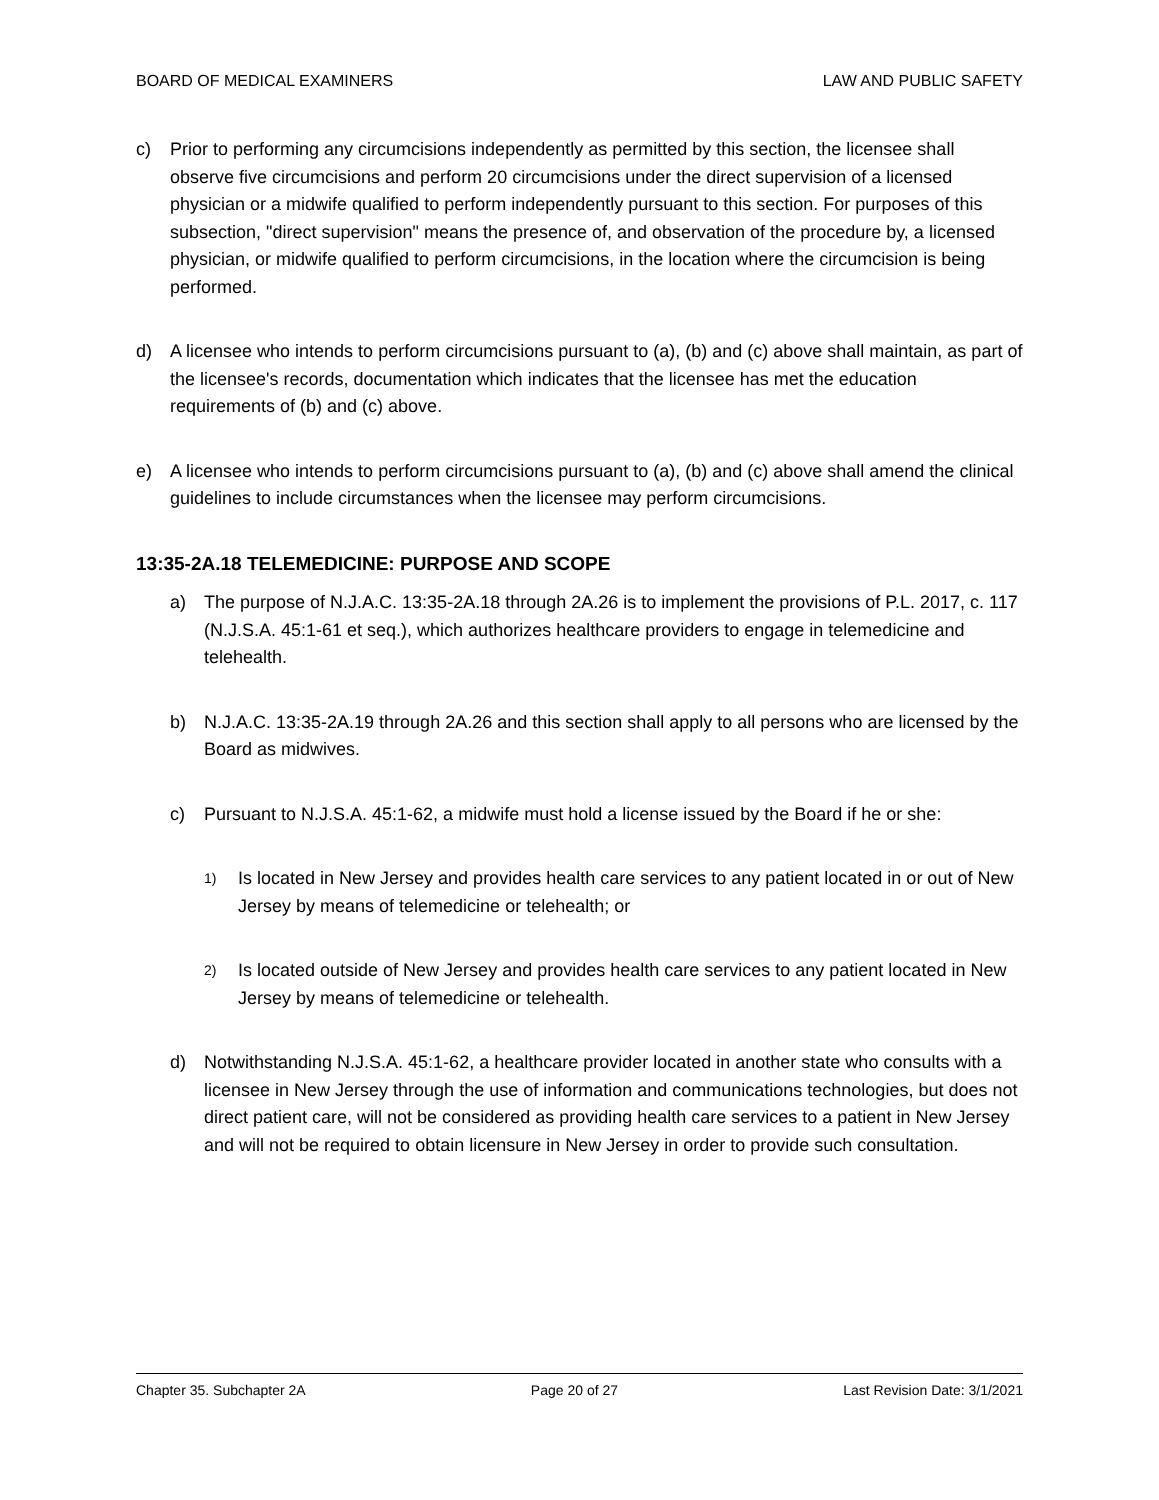BOARD OF MEDICAL EXAMINERS LAW AND PUBLIC SAFETY
c) Prior to performing any circumcisions independently as permitted by this section, the licensee shall observe five circumcisions and perform 20 circumcisions under the direct supervision of a licensed physician or a midwife qualified to perform independently pursuant to this section. For purposes of this subsection, "direct supervision" means the presence of, and observation of the procedure by, a licensed physician, or midwife qualified to perform circumcisions, in the location where the circumcision is being performed.
d) A licensee who intends to perform circumcisions pursuant to (a), (b) and (c) above shall maintain, as part of the licensee's records, documentation which indicates that the licensee has met the education requirements of (b) and (c) above.
e) A licensee who intends to perform circumcisions pursuant to (a), (b) and (c) above shall amend the clinical guidelines to include circumstances when the licensee may perform circumcisions.
13:35-2A.18 TELEMEDICINE: PURPOSE AND SCOPE
a) The purpose of N.J.A.C. 13:35-2A.18 through 2A.26 is to implement the provisions of P.L. 2017, c. 117 (N.J.S.A. 45:1-61 et seq.), which authorizes healthcare providers to engage in telemedicine and telehealth.
b) N.J.A.C. 13:35-2A.19 through 2A.26 and this section shall apply to all persons who are licensed by the Board as midwives.
c) Pursuant to N.J.S.A. 45:1-62, a midwife must hold a license issued by the Board if he or she:
1)
Is located in New Jersey and provides health care services to any patient located in or out of New Jersey by means of telemedicine or telehealth; or
2)
Is located outside of New Jersey and provides health care services to any patient located in New Jersey by means of telemedicine or telehealth.
d) Notwithstanding N.J.S.A. 45:1-62, a healthcare provider located in another state who consults with a licensee in New Jersey through the use of information and communications technologies, but does not direct patient care, will not be considered as providing health care services to a patient in New Jersey and will not be required to obtain licensure in New Jersey in order to provide such consultation.
Chapter 35. Subchapter 2A Page 20 of 27 Last Revision Date: 3/1/2021